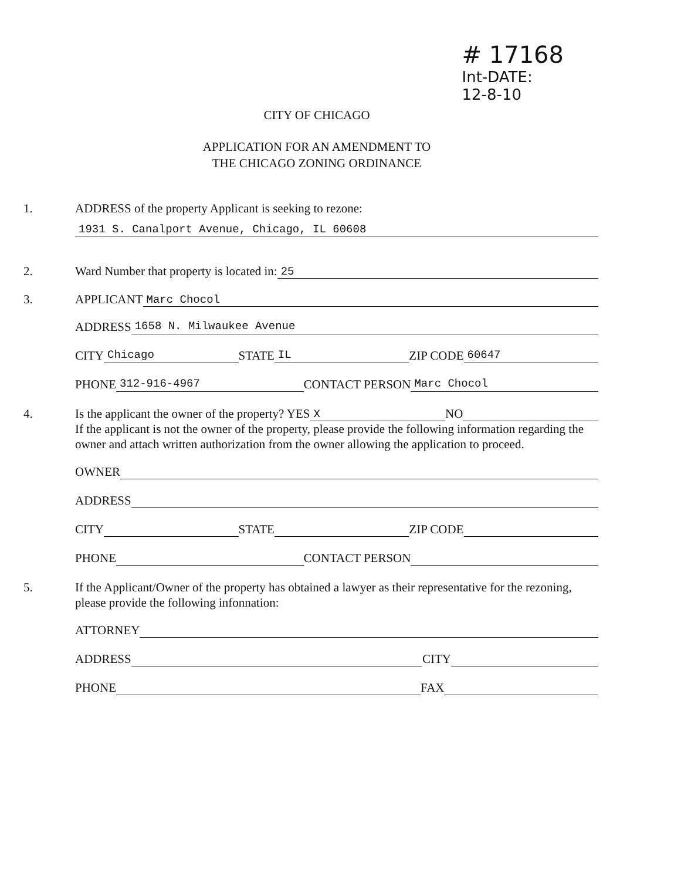# 17168
Int-DATE:
12-8-10
CITY OF CHICAGO
APPLICATION FOR AN AMENDMENT TO
THE CHICAGO ZONING ORDINANCE
1. ADDRESS of the property Applicant is seeking to rezone:
1931 S. Canalport Avenue, Chicago, IL 60608
2. Ward Number that property is located in: 25
3. APPLICANT Marc Chocol
ADDRESS 1658 N. Milwaukee Avenue
CITY Chicago STATE IL ZIP CODE 60647
PHONE 312-916-4967 CONTACT PERSON Marc Chocol
4. Is the applicant the owner of the property? YES X NO
If the applicant is not the owner of the property, please provide the following information regarding the owner and attach written authorization from the owner allowing the application to proceed.
OWNER
ADDRESS
CITY STATE ZIP CODE
PHONE CONTACT PERSON
5. If the Applicant/Owner of the property has obtained a lawyer as their representative for the rezoning, please provide the following infonnation:
ATTORNEY
ADDRESS CITY
PHONE FAX